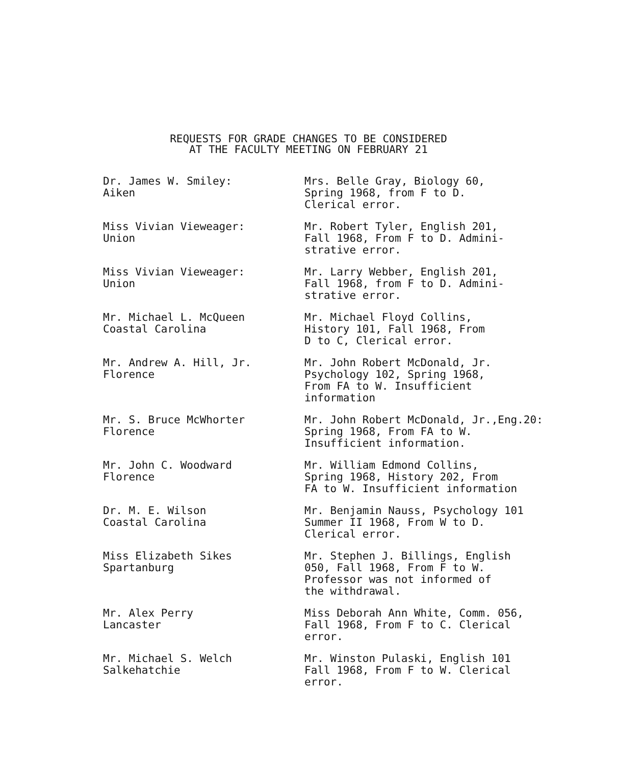REQUESTS FOR GRADE CHANGES TO BE CONSIDERED
AT THE FACULTY MEETING ON FEBRUARY 21
Dr. James W. Smiley:
Aiken
Mrs. Belle Gray, Biology 60,
Spring 1968, from F to D.
Clerical error.
Miss Vivian Vieweager:
Union
Mr. Robert Tyler, English 201,
Fall 1968, From F to D. Admini-
strative error.
Miss Vivian Vieweager:
Union
Mr. Larry Webber, English 201,
Fall 1968, from F to D. Admini-
strative error.
Mr. Michael L. McQueen
Coastal Carolina
Mr. Michael Floyd Collins,
History 101, Fall 1968, From
D to C, Clerical error.
Mr. Andrew A. Hill, Jr.
Florence
Mr. John Robert McDonald, Jr.
Psychology 102, Spring 1968,
From FA to W. Insufficient
information
Mr. S. Bruce McWhorter
Florence
Mr. John Robert McDonald, Jr.,Eng.20:
Spring 1968, From FA to W.
Insufficient information.
Mr. John C. Woodward
Florence
Mr. William Edmond Collins,
Spring 1968, History 202, From
FA to W. Insufficient information
Dr. M. E. Wilson
Coastal Carolina
Mr. Benjamin Nauss, Psychology 101
Summer II 1968, From W to D.
Clerical error.
Miss Elizabeth Sikes
Spartanburg
Mr. Stephen J. Billings, English
050, Fall 1968, From F to W.
Professor was not informed of
the withdrawal.
Mr. Alex Perry
Lancaster
Miss Deborah Ann White, Comm. 056,
Fall 1968, From F to C. Clerical
error.
Mr. Michael S. Welch
Salkehatchie
Mr. Winston Pulaski, English 101
Fall 1968, From F to W. Clerical
error.